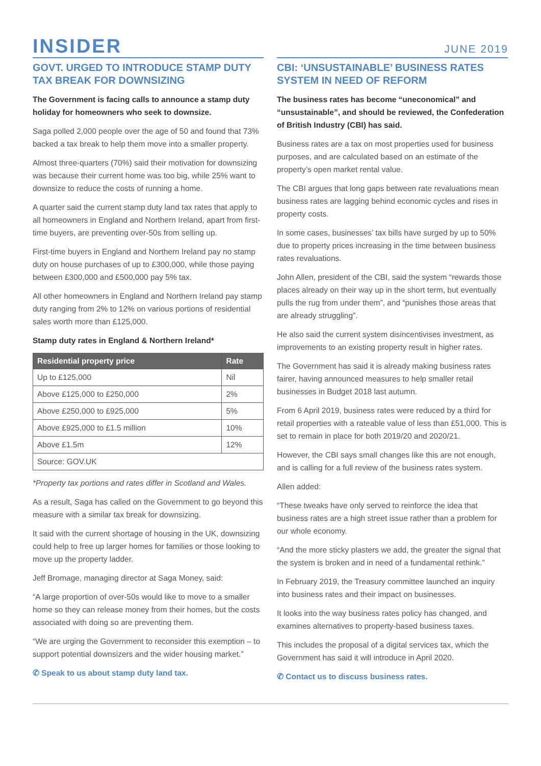INSIDER
JUNE 2019
GOVT. URGED TO INTRODUCE STAMP DUTY TAX BREAK FOR DOWNSIZING
The Government is facing calls to announce a stamp duty holiday for homeowners who seek to downsize.
Saga polled 2,000 people over the age of 50 and found that 73% backed a tax break to help them move into a smaller property.
Almost three-quarters (70%) said their motivation for downsizing was because their current home was too big, while 25% want to downsize to reduce the costs of running a home.
A quarter said the current stamp duty land tax rates that apply to all homeowners in England and Northern Ireland, apart from first-time buyers, are preventing over-50s from selling up.
First-time buyers in England and Northern Ireland pay no stamp duty on house purchases of up to £300,000, while those paying between £300,000 and £500,000 pay 5% tax.
All other homeowners in England and Northern Ireland pay stamp duty ranging from 2% to 12% on various portions of residential sales worth more than £125,000.
Stamp duty rates in England & Northern Ireland*
| Residential property price | Rate |
| --- | --- |
| Up to £125,000 | Nil |
| Above £125,000 to £250,000 | 2% |
| Above £250,000 to £925,000 | 5% |
| Above £925,000 to £1.5 million | 10% |
| Above £1.5m | 12% |
| Source: GOV.UK | |
*Property tax portions and rates differ in Scotland and Wales.
As a result, Saga has called on the Government to go beyond this measure with a similar tax break for downsizing.
It said with the current shortage of housing in the UK, downsizing could help to free up larger homes for families or those looking to move up the property ladder.
Jeff Bromage, managing director at Saga Money, said:
“A large proportion of over-50s would like to move to a smaller home so they can release money from their homes, but the costs associated with doing so are preventing them.
“We are urging the Government to reconsider this exemption – to support potential downsizers and the wider housing market.”
✆ Speak to us about stamp duty land tax.
CBI: ‘UNSUSTAINABLE’ BUSINESS RATES SYSTEM IN NEED OF REFORM
The business rates has become “uneconomical” and “unsustainable”, and should be reviewed, the Confederation of British Industry (CBI) has said.
Business rates are a tax on most properties used for business purposes, and are calculated based on an estimate of the property’s open market rental value.
The CBI argues that long gaps between rate revaluations mean business rates are lagging behind economic cycles and rises in property costs.
In some cases, businesses’ tax bills have surged by up to 50% due to property prices increasing in the time between business rates revaluations.
John Allen, president of the CBI, said the system “rewards those places already on their way up in the short term, but eventually pulls the rug from under them”, and “punishes those areas that are already struggling”.
He also said the current system disincentivises investment, as improvements to an existing property result in higher rates.
The Government has said it is already making business rates fairer, having announced measures to help smaller retail businesses in Budget 2018 last autumn.
From 6 April 2019, business rates were reduced by a third for retail properties with a rateable value of less than £51,000. This is set to remain in place for both 2019/20 and 2020/21.
However, the CBI says small changes like this are not enough, and is calling for a full review of the business rates system.
Allen added:
“These tweaks have only served to reinforce the idea that business rates are a high street issue rather than a problem for our whole economy.
“And the more sticky plasters we add, the greater the signal that the system is broken and in need of a fundamental rethink.”
In February 2019, the Treasury committee launched an inquiry into business rates and their impact on businesses.
It looks into the way business rates policy has changed, and examines alternatives to property-based business taxes.
This includes the proposal of a digital services tax, which the Government has said it will introduce in April 2020.
✆ Contact us to discuss business rates.